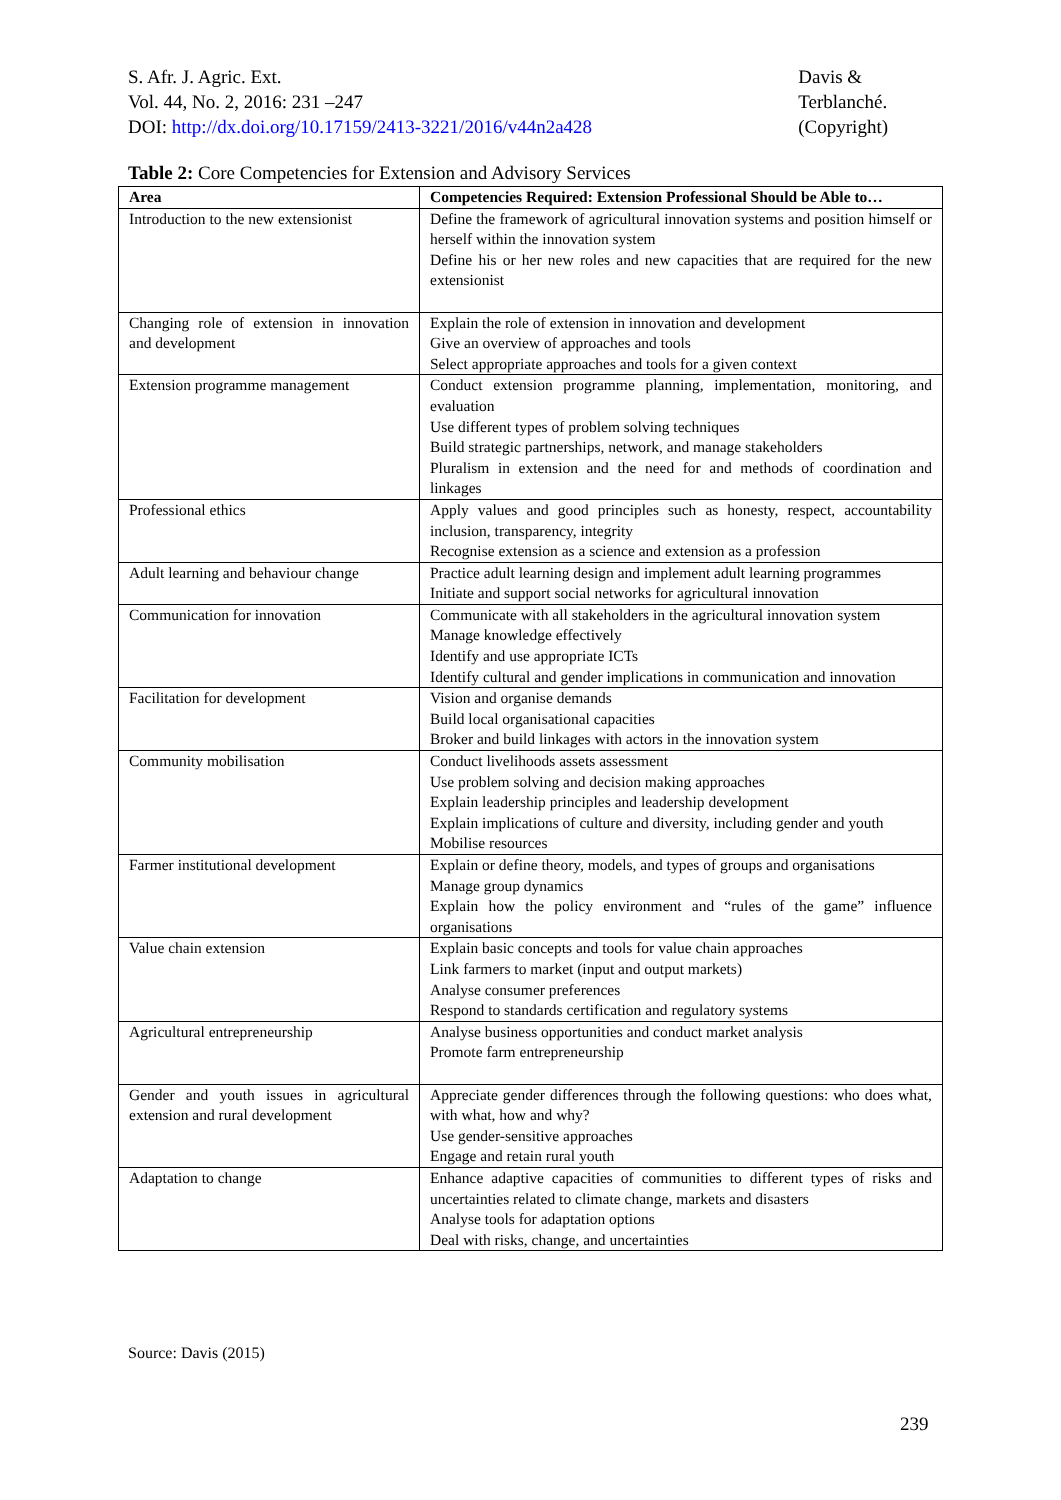S. Afr. J. Agric. Ext.
Vol. 44, No. 2, 2016: 231 –247
DOI: http://dx.doi.org/10.17159/2413-3221/2016/v44n2a428
Davis &
Terblanché.
(Copyright)
Table 2: Core Competencies for Extension and Advisory Services
| Area | Competencies Required: Extension Professional Should be Able to… |
| --- | --- |
| Introduction to the new extensionist | Define the framework of agricultural innovation systems and position himself or herself within the innovation system Define his or her new roles and new capacities that are required for the new extensionist |
| Changing role of extension in innovation and development | Explain the role of extension in innovation and development Give an overview of approaches and tools Select appropriate approaches and tools for a given context |
| Extension programme management | Conduct extension programme planning, implementation, monitoring, and evaluation Use different types of problem solving techniques Build strategic partnerships, network, and manage stakeholders Pluralism in extension and the need for and methods of coordination and linkages |
| Professional ethics | Apply values and good principles such as honesty, respect, accountability inclusion, transparency, integrity Recognise extension as a science and extension as a profession |
| Adult learning and behaviour change | Practice adult learning design and implement adult learning programmes Initiate and support social networks for agricultural innovation |
| Communication for innovation | Communicate with all stakeholders in the agricultural innovation system Manage knowledge effectively Identify and use appropriate ICTs Identify cultural and gender implications in communication and innovation |
| Facilitation for development | Vision and organise demands Build local organisational capacities Broker and build linkages with actors in the innovation system |
| Community mobilisation | Conduct livelihoods assets assessment Use problem solving and decision making approaches Explain leadership principles and leadership development Explain implications of culture and diversity, including gender and youth Mobilise resources |
| Farmer institutional development | Explain or define theory, models, and types of groups and organisations Manage group dynamics Explain how the policy environment and “rules of the game” influence organisations |
| Value chain extension | Explain basic concepts and tools for value chain approaches Link farmers to market (input and output markets) Analyse consumer preferences Respond to standards certification and regulatory systems |
| Agricultural entrepreneurship | Analyse business opportunities and conduct market analysis Promote farm entrepreneurship |
| Gender and youth issues in agricultural extension and rural development | Appreciate gender differences through the following questions: who does what, with what, how and why? Use gender-sensitive approaches Engage and retain rural youth |
| Adaptation to change | Enhance adaptive capacities of communities to different types of risks and uncertainties related to climate change, markets and disasters Analyse tools for adaptation options Deal with risks, change, and uncertainties |
Source: Davis (2015)
239